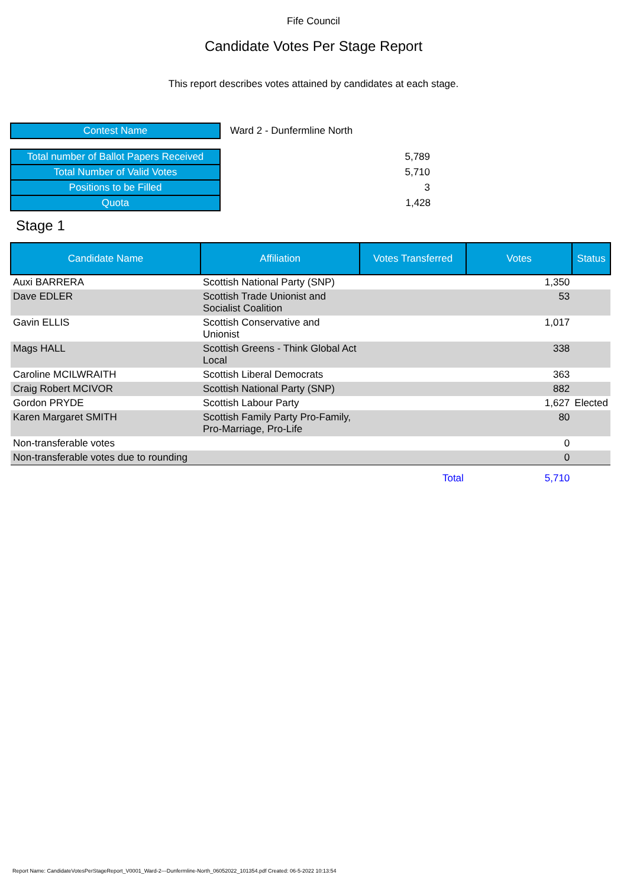Fife Council
Candidate Votes Per Stage Report
This report describes votes attained by candidates at each stage.
| Contest Name | Ward 2 - Dunfermline North |
| Total number of Ballot Papers Received | 5,789 |
| Total Number of Valid Votes | 5,710 |
| Positions to be Filled | 3 |
| Quota | 1,428 |
Stage 1
| Candidate Name | Affiliation | Votes Transferred | Votes | Status |
| --- | --- | --- | --- | --- |
| Auxi BARRERA | Scottish National Party (SNP) | | 1,350 | |
| Dave EDLER | Scottish Trade Unionist and Socialist Coalition | | 53 | |
| Gavin ELLIS | Scottish Conservative and Unionist | | 1,017 | |
| Mags HALL | Scottish Greens - Think Global Act Local | | 338 | |
| Caroline MCILWRAITH | Scottish Liberal Democrats | | 363 | |
| Craig Robert MCIVOR | Scottish National Party (SNP) | | 882 | |
| Gordon PRYDE | Scottish Labour Party | | 1,627 | Elected |
| Karen Margaret SMITH | Scottish Family Party Pro-Family, Pro-Marriage, Pro-Life | | 80 | |
| Non-transferable votes | | | 0 | |
| Non-transferable votes due to rounding | | | 0 | |
| | | Total | 5,710 | |
Report Name: CandidateVotesPerStageReport_V0001_Ward-2---Dunfermline-North_06052022_101354.pdf Created: 06-5-2022 10:13:54